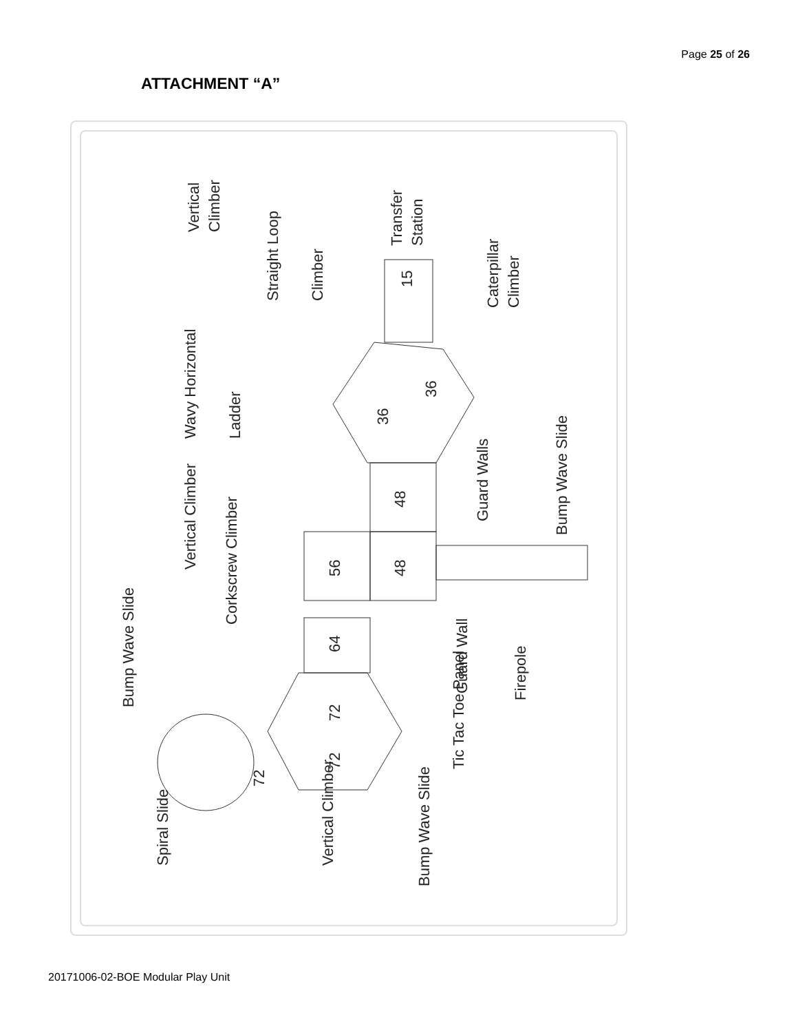Page 25 of 26
ATTACHMENT “A”
56
48
48
64
36
36
72
72
72
15
Vertical
Climber
Straight Loop
Climber
Transfer
Station
Caterpillar
Climber
Wavy Horizontal
Ladder
Bump Wave Slide
Guard Walls
Vertical Climber
Corkscrew Climber
Bump Wave Slide
Guard Wall
Firepole
Tic Tac Toe Panel
Spiral Slide
Vertical Climber
Bump Wave Slide
20171006-02-BOE Modular Play Unit